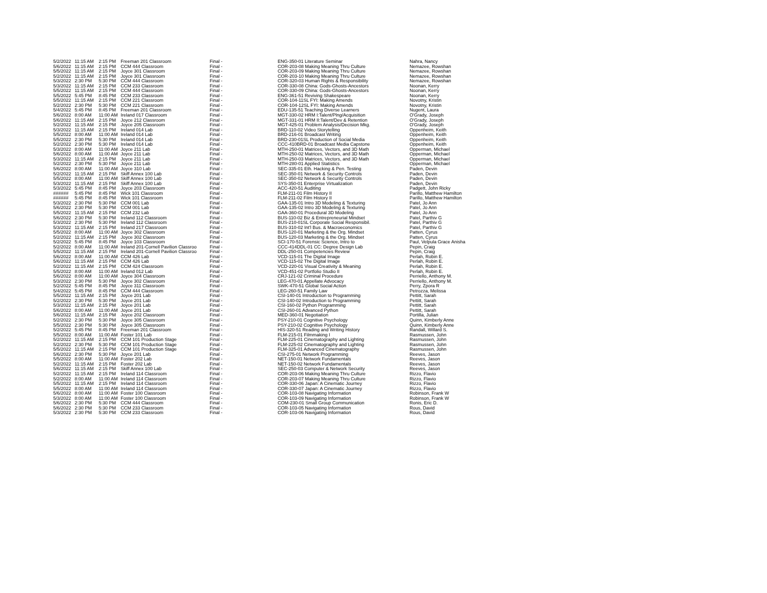| 5/2/2022 | 11:15 AM | 2:15 PM | Freeman 201 Classroom | Final - | ENG-350-01 Literature Seminar | Nahra, Nancy |
| 5/6/2022 | 11:15 AM | 2:15 PM | CCM 444 Classroom | Final - | COR-203-08 Making Meaning Thru Culture | Nemazee, Rowshan |
| 5/5/2022 | 11:15 AM | 2:15 PM | Joyce 301 Classroom | Final - | COR-203-09 Making Meaning Thru Culture | Nemazee, Rowshan |
| 5/2/2022 | 11:15 AM | 2:15 PM | Joyce 301 Classroom | Final - | COR-203-10 Making Meaning Thru Culture | Nemazee, Rowshan |
| 5/3/2022 | 2:30 PM | 5:30 PM | CCM 444 Classroom | Final - | COR-320-03 Human Rights & Responsibility | Nemazee, Rowshan |
| 5/3/2022 | 11:15 AM | 2:15 PM | CCM 233 Classroom | Final - | COR-330-08 China: Gods-Ghosts-Ancestors | Noonan, Kerry |
| 5/5/2022 | 11:15 AM | 2:15 PM | CCM 444 Classroom | Final - | COR-330-09 China: Gods-Ghosts-Ancestors | Noonan, Kerry |
| 5/5/2022 | 5:45 PM | 8:45 PM | CCM 233 Classroom | Final - | ENG-361-51 Reviving Shakespeare | Noonan, Kerry |
| 5/5/2022 | 11:15 AM | 2:15 PM | CCM 221 Classroom | Final - | COR-104-11SL FYI: Making Amends | Novotny, Kristin |
| 5/2/2022 | 2:30 PM | 5:30 PM | CCM 221 Classroom | Final - | COR-104-12SL FYI: Making Amends | Novotny, Kristin |
| 5/4/2022 | 5:45 PM | 8:45 PM | Freeman 201 Classroom | Final - | EDU-135-51 Teaching Diverse Learners | Nugent, Laura |
| 5/6/2022 | 8:00 AM | 11:00 AM | Ireland 017 Classroom | Final - | MGT-330-02 HRM I:Talent/Plng/Acquisition | O'Grady, Joseph |
| 5/6/2022 | 11:15 AM | 2:15 PM | Joyce 212 Classroom | Final - | MGT-331-01 HRM II:Talent/Dev & Retention | O'Grady, Joseph |
| 5/2/2022 | 11:15 AM | 2:15 PM | Joyce 205 Classroom | Final - | MGT-425-01 Problem Analysis/Decision Mkg. | O'Grady, Joseph |
| 5/3/2022 | 11:15 AM | 2:15 PM | Ireland 014 Lab | Final - | BRD-110-02 Video Storytelling | Oppenheim, Keith |
| 5/5/2022 | 8:00 AM | 11:00 AM | Ireland 014 Lab | Final - | BRD-216-01 Broadcast Writing | Oppenheim, Keith |
| 5/5/2022 | 2:30 PM | 5:30 PM | Ireland 014 Lab | Final - | BRD-230-01SL Production of Social Media | Oppenheim, Keith |
| 5/2/2022 | 2:30 PM | 5:30 PM | Ireland 014 Lab | Final - | CCC-410BRD-01 Broadcast Media Capstone | Oppenheim, Keith |
| 5/3/2022 | 8:00 AM | 11:00 AM | Joyce 211 Lab | Final - | MTH-250-01 Matrices, Vectors, and 3D Math | Opperman, Michael |
| 5/6/2022 | 8:00 AM | 11:00 AM | Joyce 211 Lab | Final - | MTH-250-02 Matrices, Vectors, and 3D Math | Opperman, Michael |
| 5/3/2022 | 11:15 AM | 2:15 PM | Joyce 211 Lab | Final - | MTH-250-03 Matrices, Vectors, and 3D Math | Opperman, Michael |
| 5/2/2022 | 2:30 PM | 5:30 PM | Joyce 211 Lab | Final - | MTH-280-01 Applied Statistics | Opperman, Michael |
| 5/6/2022 | 8:00 AM | 11:00 AM | Joyce 310 Lab | Final - | SEC-335-01 Eth. Hacking & Pen. Testing | Paden, Devin |
| 5/2/2022 | 11:15 AM | 2:15 PM | Skiff Annex 100 Lab | Final - | SEC-350-01 Network & Security Controls | Paden, Devin |
| 5/5/2022 | 8:00 AM | 11:00 AM | Skiff Annex 100 Lab | Final - | SEC-350-02 Network & Security Controls | Paden, Devin |
| 5/3/2022 | 11:15 AM | 2:15 PM | Skiff Annex 100 Lab | Final - | SYS-350-01 Enterprise Virtualization | Paden, Devin |
| 5/3/2022 | 5:45 PM | 8:45 PM | Joyce 203 Classroom | Final - | ACC-420-51 Auditing | Padgett, John Ricky |
| ###### | 5:45 PM | 8:45 PM | Wick 101 Classroom | Final - | FLM-211-01 Film History II | Parillo, Matthew Hamilton |
| ###### | 5:45 PM | 8:45 PM | Wick 101 Classroom | Final - | FLM-211-02 Film History II | Parillo, Matthew Hamilton |
| 5/3/2022 | 2:30 PM | 5:30 PM | CCM 001 Lab | Final - | GAA-135-01 Intro 3D Modeling & Texturing | Patel, Jo Ann |
| 5/6/2022 | 2:30 PM | 5:30 PM | CCM 001 Lab | Final - | GAA-135-02 Intro 3D Modeling & Texturing | Patel, Jo Ann |
| 5/5/2022 | 11:15 AM | 2:15 PM | CCM 232 Lab | Final - | GAA-360-01 Procedural 3D Modeling | Patel, Jo Ann |
| 5/6/2022 | 2:30 PM | 5:30 PM | Ireland 112 Classroom | Final - | BUS-110-02 Biz & Entrepreneurial Mindset | Patel, Parthiv G |
| 5/3/2022 | 2:30 PM | 5:30 PM | Ireland 112 Classroom | Final - | BUS-210-01SL Corporate Social Responsibil. | Patel, Parthiv G |
| 5/3/2022 | 11:15 AM | 2:15 PM | Ireland 217 Classroom | Final - | BUS-310-02 Int'l Bus. & Macroeconomics | Patel, Parthiv G |
| 5/5/2022 | 8:00 AM | 11:00 AM | Joyce 302 Classroom | Final - | BUS-120-01 Marketing & the Org. Mindset | Patten, Cyrus |
| 5/2/2022 | 11:15 AM | 2:15 PM | Joyce 302 Classroom | Final - | BUS-120-03 Marketing & the Org. Mindset | Patten, Cyrus |
| 5/2/2022 | 5:45 PM | 8:45 PM | Joyce 103 Classroom | Final - | SCI-170-51 Forensic Science, Intro to | Paul, Velpula Grace Anisha |
| 5/2/2022 | 8:00 AM | 11:00 AM | Ireland 201-Cornell Pavilion Classroo | Final - | CCC-414DDL-01 CC: Degree Design Lab | Pepin, Craig |
| 5/5/2022 | 11:15 AM | 2:15 PM | Ireland 201-Cornell Pavilion Classroo | Final - | DDL-250-01 Competencies Review | Pepin, Craig |
| 5/6/2022 | 8:00 AM | 11:00 AM | CCM 426 Lab | Final - | VCD-115-01 The Digital Image | Perlah, Robin E. |
| 5/6/2022 | 11:15 AM | 2:15 PM | CCM 426 Lab | Final - | VCD-115-02 The Digital Image | Perlah, Robin E. |
| 5/2/2022 | 11:15 AM | 2:15 PM | CCM 424 Classroom | Final - | VCD-220-01 Visual Creativity & Meaning | Perlah, Robin E. |
| 5/5/2022 | 8:00 AM | 11:00 AM | Ireland 012 Lab | Final - | VCD-451-02 Portfolio Studio II | Perlah, Robin E. |
| 5/6/2022 | 8:00 AM | 11:00 AM | Joyce 304 Classroom | Final - | CRJ-121-02 Criminal Procedure | Perriello, Anthony M. |
| 5/3/2022 | 2:30 PM | 5:30 PM | Joyce 302 Classroom | Final - | LEG-470-01 Appellate Advocacy | Perriello, Anthony M. |
| 5/2/2022 | 5:45 PM | 8:45 PM | Joyce 311 Classroom | Final - | SWK-470-51 Global Social Action | Perry, Zpora R |
| 5/4/2022 | 5:45 PM | 8:45 PM | CCM 444 Classroom | Final - | LEG-260-51 Family Law | Petrozza, Melissa |
| 5/5/2022 | 11:15 AM | 2:15 PM | Joyce 201 Lab | Final - | CSI-140-01 Introduction to Programming | Pettitt, Sarah |
| 5/2/2022 | 2:30 PM | 5:30 PM | Joyce 201 Lab | Final - | CSI-140-02 Introduction to Programming | Pettitt, Sarah |
| 5/3/2022 | 11:15 AM | 2:15 PM | Joyce 201 Lab | Final - | CSI-160-02 Python Programming | Pettitt, Sarah |
| 5/6/2022 | 8:00 AM | 11:00 AM | Joyce 201 Lab | Final - | CSI-260-01 Advanced Python | Pettitt, Sarah |
| 5/6/2022 | 11:15 AM | 2:15 PM | Joyce 202 Classroom | Final - | MED-360-01 Negotiation | Portilla, Julian |
| 5/2/2022 | 2:30 PM | 5:30 PM | Joyce 305 Classroom | Final - | PSY-210-01 Cognitive Psychology | Quinn, Kimberly Anne |
| 5/5/2022 | 2:30 PM | 5:30 PM | Joyce 305 Classroom | Final - | PSY-210-02 Cognitive Psychology | Quinn, Kimberly Anne |
| 5/2/2022 | 5:45 PM | 8:45 PM | Freeman 201 Classroom | Final - | HIS-320-51 Reading and Writing History | Randall, Willard S. |
| 5/5/2022 | 8:00 AM | 11:00 AM | Foster 101 Lab | Final - | FLM-215-01 Filmmaking I | Rasmussen, John |
| 5/2/2022 | 11:15 AM | 2:15 PM | CCM 101 Production Stage | Final - | FLM-225-01 Cinematography and Lighting | Rasmussen, John |
| 5/2/2022 | 2:30 PM | 5:30 PM | CCM 101 Production Stage | Final - | FLM-225-02 Cinematography and Lighting | Rasmussen, John |
| 5/5/2022 | 11:15 AM | 2:15 PM | CCM 101 Production Stage | Final - | FLM-325-01 Advanced Cinematography | Rasmussen, John |
| 5/6/2022 | 2:30 PM | 5:30 PM | Joyce 201 Lab | Final - | CSI-275-01 Network Programming | Reeves, Jason |
| 5/5/2022 | 8:00 AM | 11:00 AM | Foster 202 Lab | Final - | NET-150-01 Network Fundamentals | Reeves, Jason |
| 5/2/2022 | 11:15 AM | 2:15 PM | Foster 202 Lab | Final - | NET-150-02 Network Fundamentals | Reeves, Jason |
| 5/6/2022 | 11:15 AM | 2:15 PM | Skiff Annex 100 Lab | Final - | SEC-250-03 Computer & Network Security | Reeves, Jason |
| 5/2/2022 | 11:15 AM | 2:15 PM | Ireland 114 Classroom | Final - | COR-203-06 Making Meaning Thru Culture | Rizzo, Flavio |
| 5/2/2022 | 8:00 AM | 11:00 AM | Ireland 114 Classroom | Final - | COR-203-07 Making Meaning Thru Culture | Rizzo, Flavio |
| 5/5/2022 | 11:15 AM | 2:15 PM | Ireland 114 Classroom | Final - | COR-330-06 Japan: A Cinematic Journey | Rizzo, Flavio |
| 5/5/2022 | 8:00 AM | 11:00 AM | Ireland 114 Classroom | Final - | COR-330-07 Japan: A Cinematic Journey | Rizzo, Flavio |
| 5/6/2022 | 8:00 AM | 11:00 AM | Foster 100 Classroom | Final - | COR-103-08 Navigating Information | Robinson, Frank W |
| 5/3/2022 | 8:00 AM | 11:00 AM | Foster 100 Classroom | Final - | COR-103-09 Navigating Information | Robinson, Frank W |
| 5/6/2022 | 2:30 PM | 5:30 PM | CCM 444 Classroom | Final - | COM-230-01 Small Group Communication | Ronis, Eric D. |
| 5/6/2022 | 2:30 PM | 5:30 PM | CCM 233 Classroom | Final - | COR-103-05 Navigating Information | Rous, David |
| 5/3/2022 | 2:30 PM | 5:30 PM | CCM 233 Classroom | Final - | COR-103-06 Navigating Information | Rous, David |